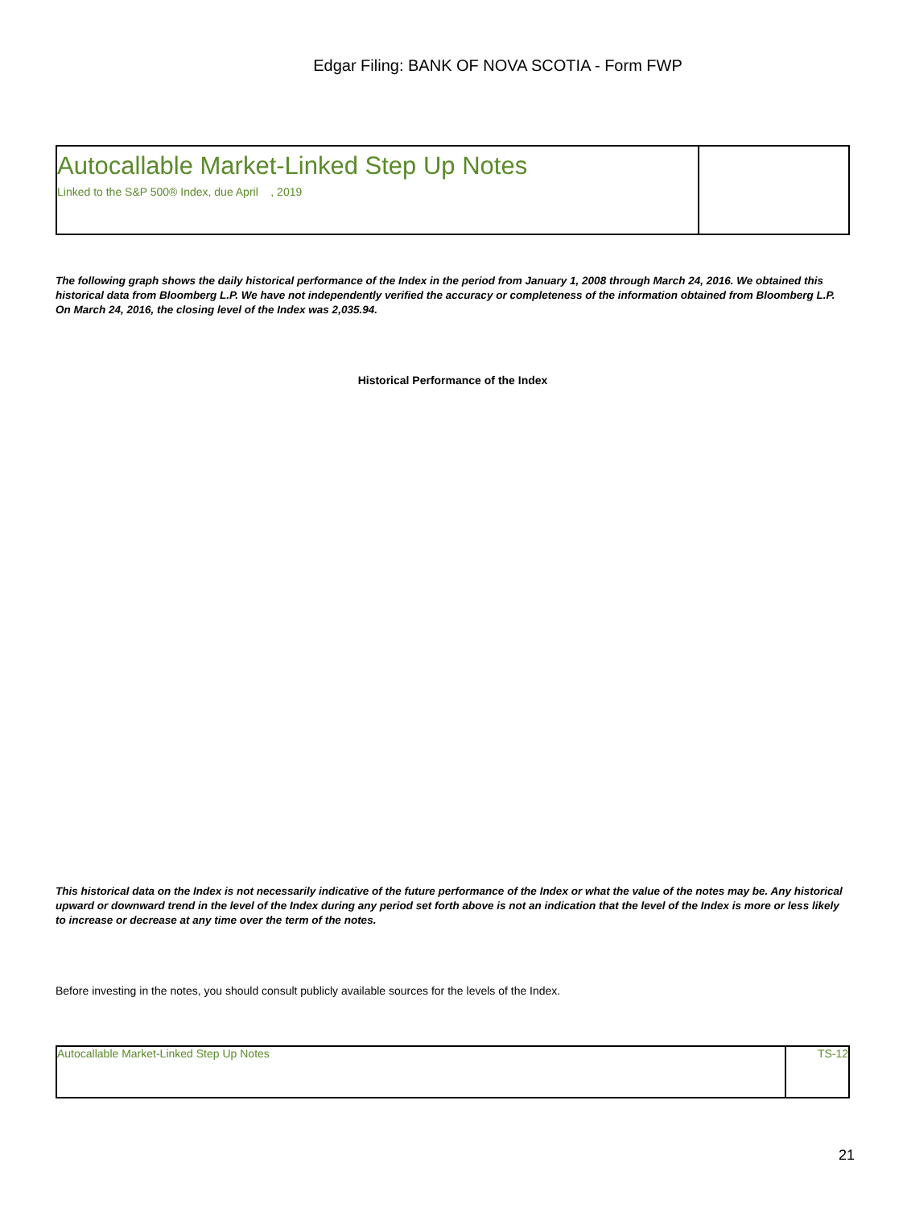Edgar Filing: BANK OF NOVA SCOTIA - Form FWP
| Autocallable Market-Linked Step Up Notes Linked to the S&P 500® Index, due April , 2019 | |
The following graph shows the daily historical performance of the Index in the period from January 1, 2008 through March 24, 2016. We obtained this historical data from Bloomberg L.P. We have not independently verified the accuracy or completeness of the information obtained from Bloomberg L.P. On March 24, 2016, the closing level of the Index was 2,035.94.
Historical Performance of the Index
This historical data on the Index is not necessarily indicative of the future performance of the Index or what the value of the notes may be. Any historical upward or downward trend in the level of the Index during any period set forth above is not an indication that the level of the Index is more or less likely to increase or decrease at any time over the term of the notes.
Before investing in the notes, you should consult publicly available sources for the levels of the Index.
| Autocallable Market-Linked Step Up Notes | TS-12 |
21